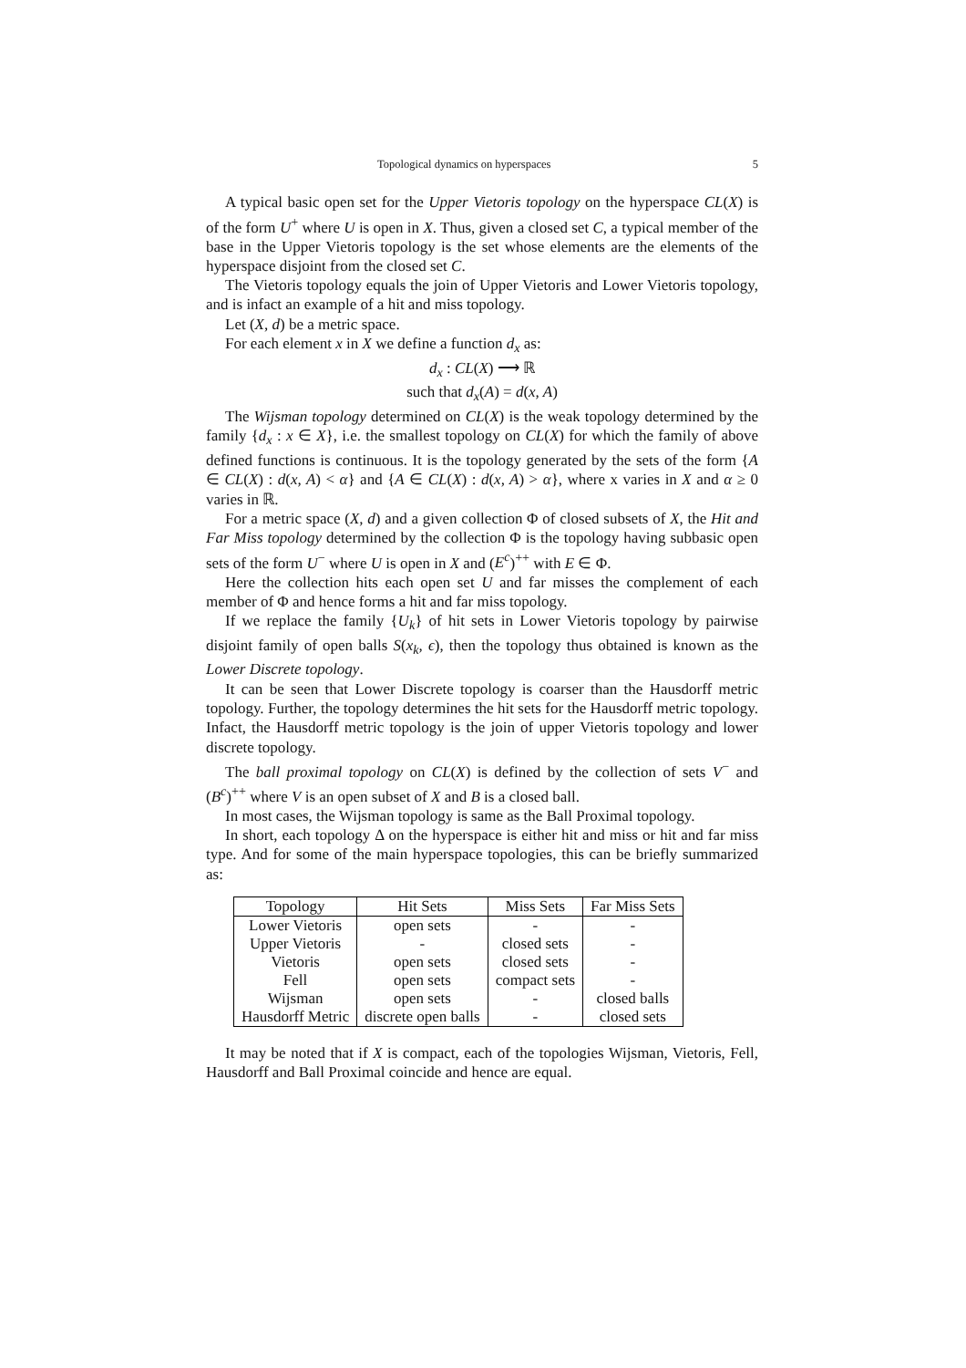Topological dynamics on hyperspaces 5
A typical basic open set for the Upper Vietoris topology on the hyperspace CL(X) is of the form U<sup>+</sup> where U is open in X. Thus, given a closed set C, a typical member of the base in the Upper Vietoris topology is the set whose elements are the elements of the hyperspace disjoint from the closed set C.
The Vietoris topology equals the join of Upper Vietoris and Lower Vietoris topology, and is infact an example of a hit and miss topology.
Let (X, d) be a metric space.
For each element x in X we define a function d<sub>x</sub> as:
d<sub>x</sub> : CL(X) ⟶ ℝ
such that d<sub>x</sub>(A) = d(x, A)
The Wijsman topology determined on CL(X) is the weak topology determined by the family {d<sub>x</sub> : x ∈ X}, i.e. the smallest topology on CL(X) for which the family of above defined functions is continuous. It is the topology generated by the sets of the form {A ∈ CL(X) : d(x, A) < α} and {A ∈ CL(X) : d(x, A) > α}, where x varies in X and α ≥ 0 varies in ℝ.
For a metric space (X, d) and a given collection Φ of closed subsets of X, the Hit and Far Miss topology determined by the collection Φ is the topology having subbasic open sets of the form U<sup>−</sup> where U is open in X and (E<sup>c</sup>)<sup>++</sup> with E ∈ Φ.
Here the collection hits each open set U and far misses the complement of each member of Φ and hence forms a hit and far miss topology.
If we replace the family {U<sub>k</sub>} of hit sets in Lower Vietoris topology by pairwise disjoint family of open balls S(x<sub>k</sub>, ϵ), then the topology thus obtained is known as the Lower Discrete topology.
It can be seen that Lower Discrete topology is coarser than the Hausdorff metric topology. Further, the topology determines the hit sets for the Hausdorff metric topology. Infact, the Hausdorff metric topology is the join of upper Vietoris topology and lower discrete topology.
The ball proximal topology on CL(X) is defined by the collection of sets V<sup>−</sup> and (B<sup>c</sup>)<sup>++</sup> where V is an open subset of X and B is a closed ball.
In most cases, the Wijsman topology is same as the Ball Proximal topology.
In short, each topology Δ on the hyperspace is either hit and miss or hit and far miss type. And for some of the main hyperspace topologies, this can be briefly summarized as:
| Topology | Hit Sets | Miss Sets | Far Miss Sets |
| --- | --- | --- | --- |
| Lower Vietoris | open sets | - | - |
| Upper Vietoris | - | closed sets | - |
| Vietoris | open sets | closed sets | - |
| Fell | open sets | compact sets | - |
| Wijsman | open sets | - | closed balls |
| Hausdorff Metric | discrete open balls | - | closed sets |
It may be noted that if X is compact, each of the topologies Wijsman, Vietoris, Fell, Hausdorff and Ball Proximal coincide and hence are equal.